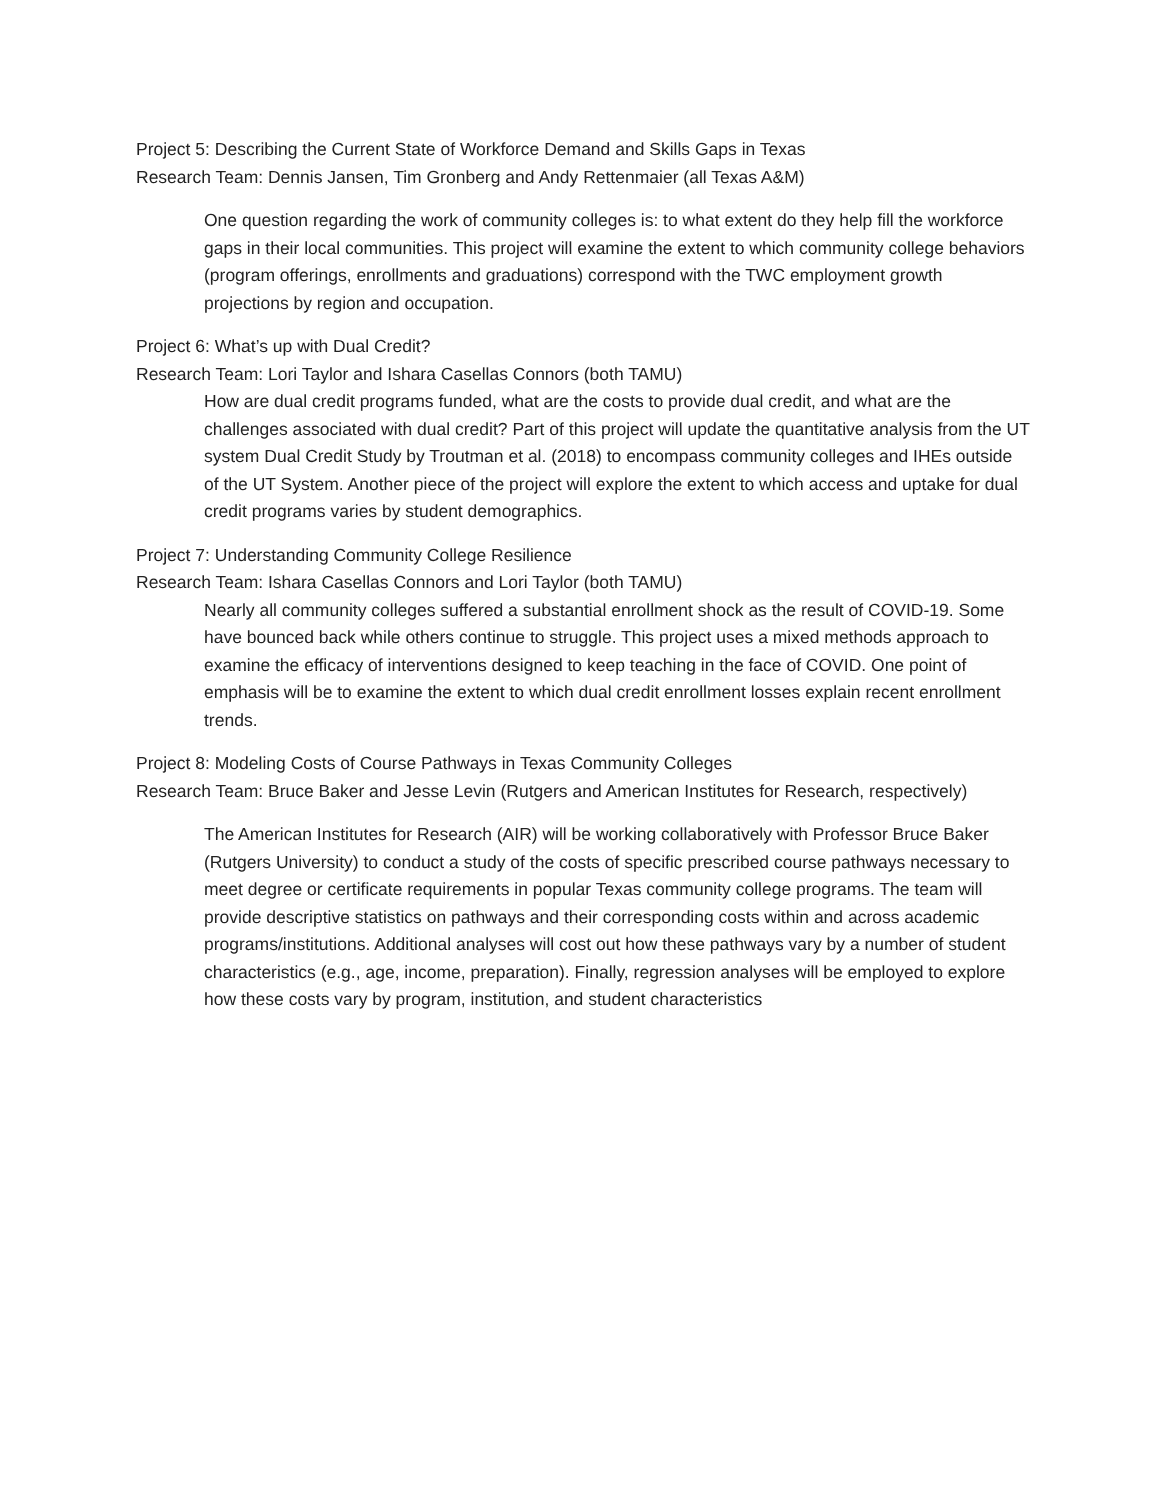Project 5: Describing the Current State of Workforce Demand and Skills Gaps in Texas
Research Team: Dennis Jansen, Tim Gronberg and Andy Rettenmaier (all Texas A&M)
One question regarding the work of community colleges is: to what extent do they help fill the workforce gaps in their local communities. This project will examine the extent to which community college behaviors (program offerings, enrollments and graduations) correspond with the TWC employment growth projections by region and occupation.
Project 6: What’s up with Dual Credit?
Research Team: Lori Taylor and Ishara Casellas Connors (both TAMU)
How are dual credit programs funded, what are the costs to provide dual credit, and what are the challenges associated with dual credit? Part of this project will update the quantitative analysis from the UT system Dual Credit Study by Troutman et al. (2018) to encompass community colleges and IHEs outside of the UT System. Another piece of the project will explore the extent to which access and uptake for dual credit programs varies by student demographics.
Project 7: Understanding Community College Resilience
Research Team: Ishara Casellas Connors and Lori Taylor (both TAMU)
Nearly all community colleges suffered a substantial enrollment shock as the result of COVID-19. Some have bounced back while others continue to struggle. This project uses a mixed methods approach to examine the efficacy of interventions designed to keep teaching in the face of COVID. One point of emphasis will be to examine the extent to which dual credit enrollment losses explain recent enrollment trends.
Project 8: Modeling Costs of Course Pathways in Texas Community Colleges
Research Team: Bruce Baker and Jesse Levin (Rutgers and American Institutes for Research, respectively)
The American Institutes for Research (AIR) will be working collaboratively with Professor Bruce Baker (Rutgers University) to conduct a study of the costs of specific prescribed course pathways necessary to meet degree or certificate requirements in popular Texas community college programs. The team will provide descriptive statistics on pathways and their corresponding costs within and across academic programs/institutions. Additional analyses will cost out how these pathways vary by a number of student characteristics (e.g., age, income, preparation). Finally, regression analyses will be employed to explore how these costs vary by program, institution, and student characteristics